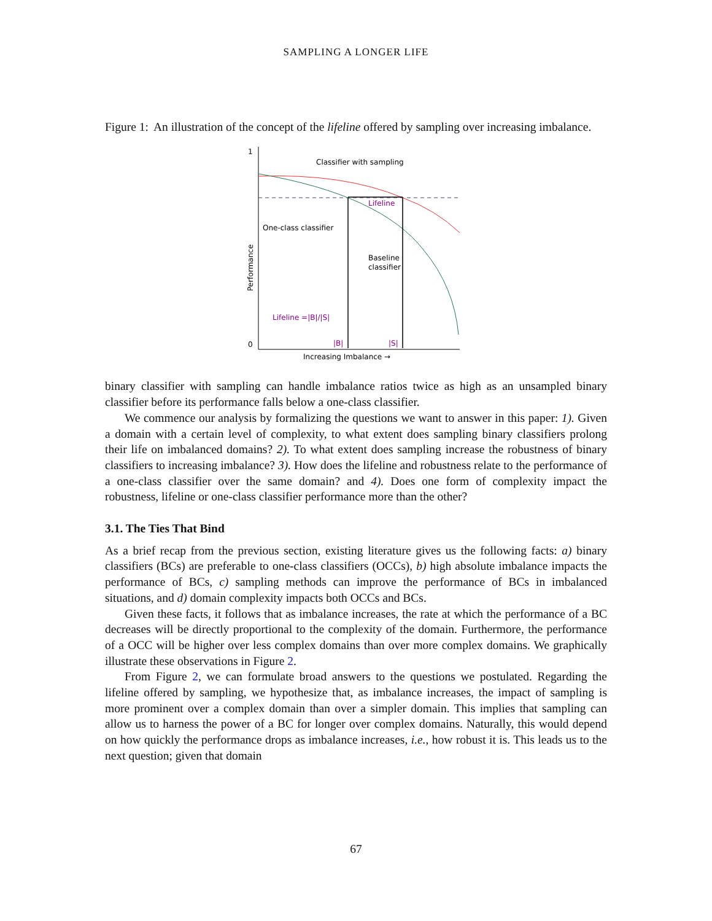SAMPLING A LONGER LIFE
Figure 1: An illustration of the concept of the lifeline offered by sampling over increasing imbalance.
1
0
Classifier with sampling
Lifeline
One-class classifier
Baseline
classifier
Lifeline =|B|/|S|
|B|
|S|
Increasing Imbalance →
Performance
binary classifier with sampling can handle imbalance ratios twice as high as an unsampled binary classifier before its performance falls below a one-class classifier.
We commence our analysis by formalizing the questions we want to answer in this paper: 1). Given a domain with a certain level of complexity, to what extent does sampling binary classifiers prolong their life on imbalanced domains? 2). To what extent does sampling increase the robustness of binary classifiers to increasing imbalance? 3). How does the lifeline and robustness relate to the performance of a one-class classifier over the same domain? and 4). Does one form of complexity impact the robustness, lifeline or one-class classifier performance more than the other?
3.1. The Ties That Bind
As a brief recap from the previous section, existing literature gives us the following facts: a) binary classifiers (BCs) are preferable to one-class classifiers (OCCs), b) high absolute imbalance impacts the performance of BCs, c) sampling methods can improve the performance of BCs in imbalanced situations, and d) domain complexity impacts both OCCs and BCs.
Given these facts, it follows that as imbalance increases, the rate at which the performance of a BC decreases will be directly proportional to the complexity of the domain. Furthermore, the performance of a OCC will be higher over less complex domains than over more complex domains. We graphically illustrate these observations in Figure 2.
From Figure 2, we can formulate broad answers to the questions we postulated. Regarding the lifeline offered by sampling, we hypothesize that, as imbalance increases, the impact of sampling is more prominent over a complex domain than over a simpler domain. This implies that sampling can allow us to harness the power of a BC for longer over complex domains. Naturally, this would depend on how quickly the performance drops as imbalance increases, i.e., how robust it is. This leads us to the next question; given that domain
67